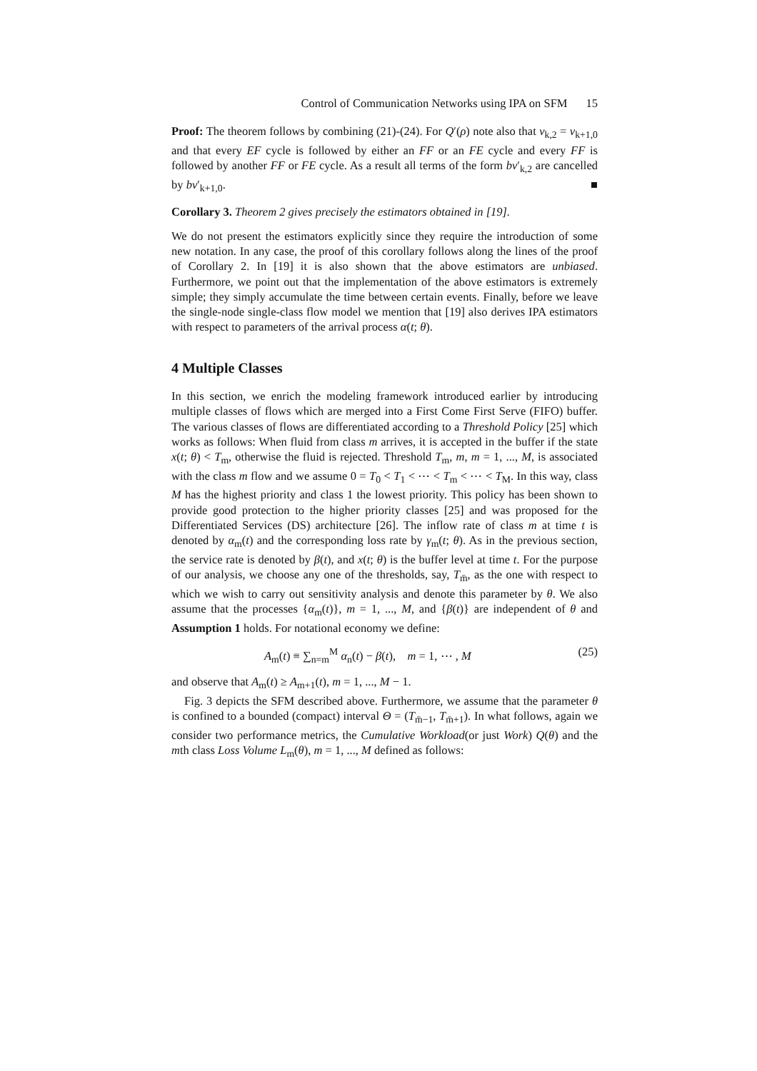Control of Communication Networks using IPA on SFM 15
Proof: The theorem follows by combining (21)-(24). For Q′(ρ) note also that v<sub>k,2</sub> = v<sub>k+1,0</sub> and that every EF cycle is followed by either an FF or an FE cycle and every FF is followed by another FF or FE cycle. As a result all terms of the form bv′<sub>k,2</sub> are cancelled by bv′<sub>k+1,0</sub>. ■
Corollary 3. Theorem 2 gives precisely the estimators obtained in [19].
We do not present the estimators explicitly since they require the introduction of some new notation. In any case, the proof of this corollary follows along the lines of the proof of Corollary 2. In [19] it is also shown that the above estimators are unbiased. Furthermore, we point out that the implementation of the above estimators is extremely simple; they simply accumulate the time between certain events. Finally, before we leave the single-node single-class flow model we mention that [19] also derives IPA estimators with respect to parameters of the arrival process α(t; θ).
4 Multiple Classes
In this section, we enrich the modeling framework introduced earlier by introducing multiple classes of flows which are merged into a First Come First Serve (FIFO) buffer. The various classes of flows are differentiated according to a Threshold Policy [25] which works as follows: When fluid from class m arrives, it is accepted in the buffer if the state x(t; θ) < T<sub>m</sub>, otherwise the fluid is rejected. Threshold T<sub>m</sub>, m, m = 1, ..., M, is associated with the class m flow and we assume 0 = T<sub>0</sub> < T<sub>1</sub> < ⋯ < T<sub>m</sub> < ⋯ < T<sub>M</sub>. In this way, class M has the highest priority and class 1 the lowest priority. This policy has been shown to provide good protection to the higher priority classes [25] and was proposed for the Differentiated Services (DS) architecture [26]. The inflow rate of class m at time t is denoted by α<sub>m</sub>(t) and the corresponding loss rate by γ<sub>m</sub>(t; θ). As in the previous section, the service rate is denoted by β(t), and x(t; θ) is the buffer level at time t. For the purpose of our analysis, we choose any one of the thresholds, say, T<sub>m̄</sub>, as the one with respect to which we wish to carry out sensitivity analysis and denote this parameter by θ. We also assume that the processes {α<sub>m</sub>(t)}, m = 1, ..., M, and {β(t)} are independent of θ and Assumption 1 holds. For notational economy we define:
A<sub>m</sub>(t) ≡ ∑<sub>n=m</sub><sup>M</sup> α<sub>n</sub>(t) − β(t), m = 1, ⋯ , M (25)
and observe that A<sub>m</sub>(t) ≥ A<sub>m+1</sub>(t), m = 1, ..., M − 1.
Fig. 3 depicts the SFM described above. Furthermore, we assume that the parameter θ is confined to a bounded (compact) interval Θ = (T<sub>m̄−1</sub>, T<sub>m̄+1</sub>). In what follows, again we consider two performance metrics, the Cumulative Workload(or just Work) Q(θ) and the mth class Loss Volume L<sub>m</sub>(θ), m = 1, ..., M defined as follows: